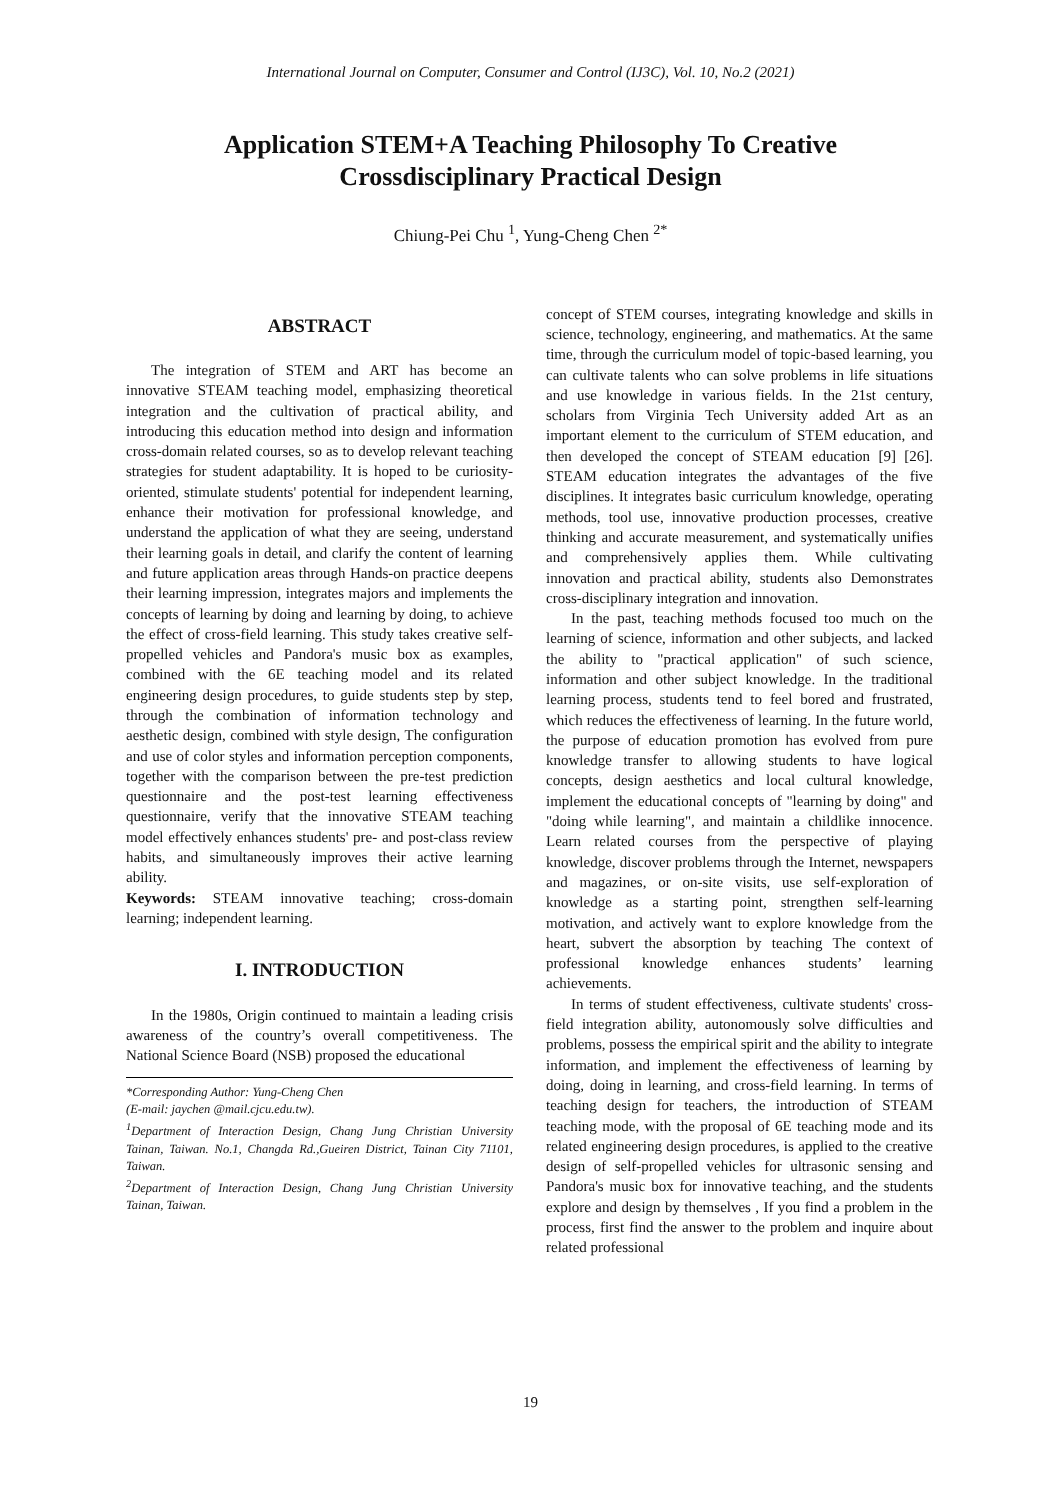International Journal on Computer, Consumer and Control (IJ3C), Vol. 10, No.2 (2021)
Application STEM+A Teaching Philosophy To Creative Crossdisciplinary Practical Design
Chiung-Pei Chu <sup>1</sup>, Yung-Cheng Chen <sup>2*</sup>
ABSTRACT
The integration of STEM and ART has become an innovative STEAM teaching model, emphasizing theoretical integration and the cultivation of practical ability, and introducing this education method into design and information cross-domain related courses, so as to develop relevant teaching strategies for student adaptability. It is hoped to be curiosity-oriented, stimulate students' potential for independent learning, enhance their motivation for professional knowledge, and understand the application of what they are seeing, understand their learning goals in detail, and clarify the content of learning and future application areas through Hands-on practice deepens their learning impression, integrates majors and implements the concepts of learning by doing and learning by doing, to achieve the effect of cross-field learning. This study takes creative self-propelled vehicles and Pandora's music box as examples, combined with the 6E teaching model and its related engineering design procedures, to guide students step by step, through the combination of information technology and aesthetic design, combined with style design, The configuration and use of color styles and information perception components, together with the comparison between the pre-test prediction questionnaire and the post-test learning effectiveness questionnaire, verify that the innovative STEAM teaching model effectively enhances students' pre- and post-class review habits, and simultaneously improves their active learning ability.
Keywords: STEAM innovative teaching; cross-domain learning; independent learning.
I. INTRODUCTION
In the 1980s, Origin continued to maintain a leading crisis awareness of the country’s overall competitiveness. The National Science Board (NSB) proposed the educational
*Corresponding Author: Yung-Cheng Chen
(E-mail: jaychen @mail.cjcu.edu.tw).
<sup>1</sup> Department of Interaction Design, Chang Jung Christian University Tainan, Taiwan. No.1, Changda Rd.,Gueiren District, Tainan City 71101, Taiwan.
<sup>2</sup> Department of Interaction Design, Chang Jung Christian University Tainan, Taiwan.
concept of STEM courses, integrating knowledge and skills in science, technology, engineering, and mathematics. At the same time, through the curriculum model of topic-based learning, you can cultivate talents who can solve problems in life situations and use knowledge in various fields. In the 21st century, scholars from Virginia Tech University added Art as an important element to the curriculum of STEM education, and then developed the concept of STEAM education [9] [26]. STEAM education integrates the advantages of the five disciplines. It integrates basic curriculum knowledge, operating methods, tool use, innovative production processes, creative thinking and accurate measurement, and systematically unifies and comprehensively applies them. While cultivating innovation and practical ability, students also Demonstrates cross-disciplinary integration and innovation.
In the past, teaching methods focused too much on the learning of science, information and other subjects, and lacked the ability to "practical application" of such science, information and other subject knowledge. In the traditional learning process, students tend to feel bored and frustrated, which reduces the effectiveness of learning. In the future world, the purpose of education promotion has evolved from pure knowledge transfer to allowing students to have logical concepts, design aesthetics and local cultural knowledge, implement the educational concepts of "learning by doing" and "doing while learning", and maintain a childlike innocence. Learn related courses from the perspective of playing knowledge, discover problems through the Internet, newspapers and magazines, or on-site visits, use self-exploration of knowledge as a starting point, strengthen self-learning motivation, and actively want to explore knowledge from the heart, subvert the absorption by teaching The context of professional knowledge enhances students’ learning achievements.
In terms of student effectiveness, cultivate students' cross-field integration ability, autonomously solve difficulties and problems, possess the empirical spirit and the ability to integrate information, and implement the effectiveness of learning by doing, doing in learning, and cross-field learning. In terms of teaching design for teachers, the introduction of STEAM teaching mode, with the proposal of 6E teaching mode and its related engineering design procedures, is applied to the creative design of self-propelled vehicles for ultrasonic sensing and Pandora's music box for innovative teaching, and the students explore and design by themselves , If you find a problem in the process, first find the answer to the problem and inquire about related professional
19